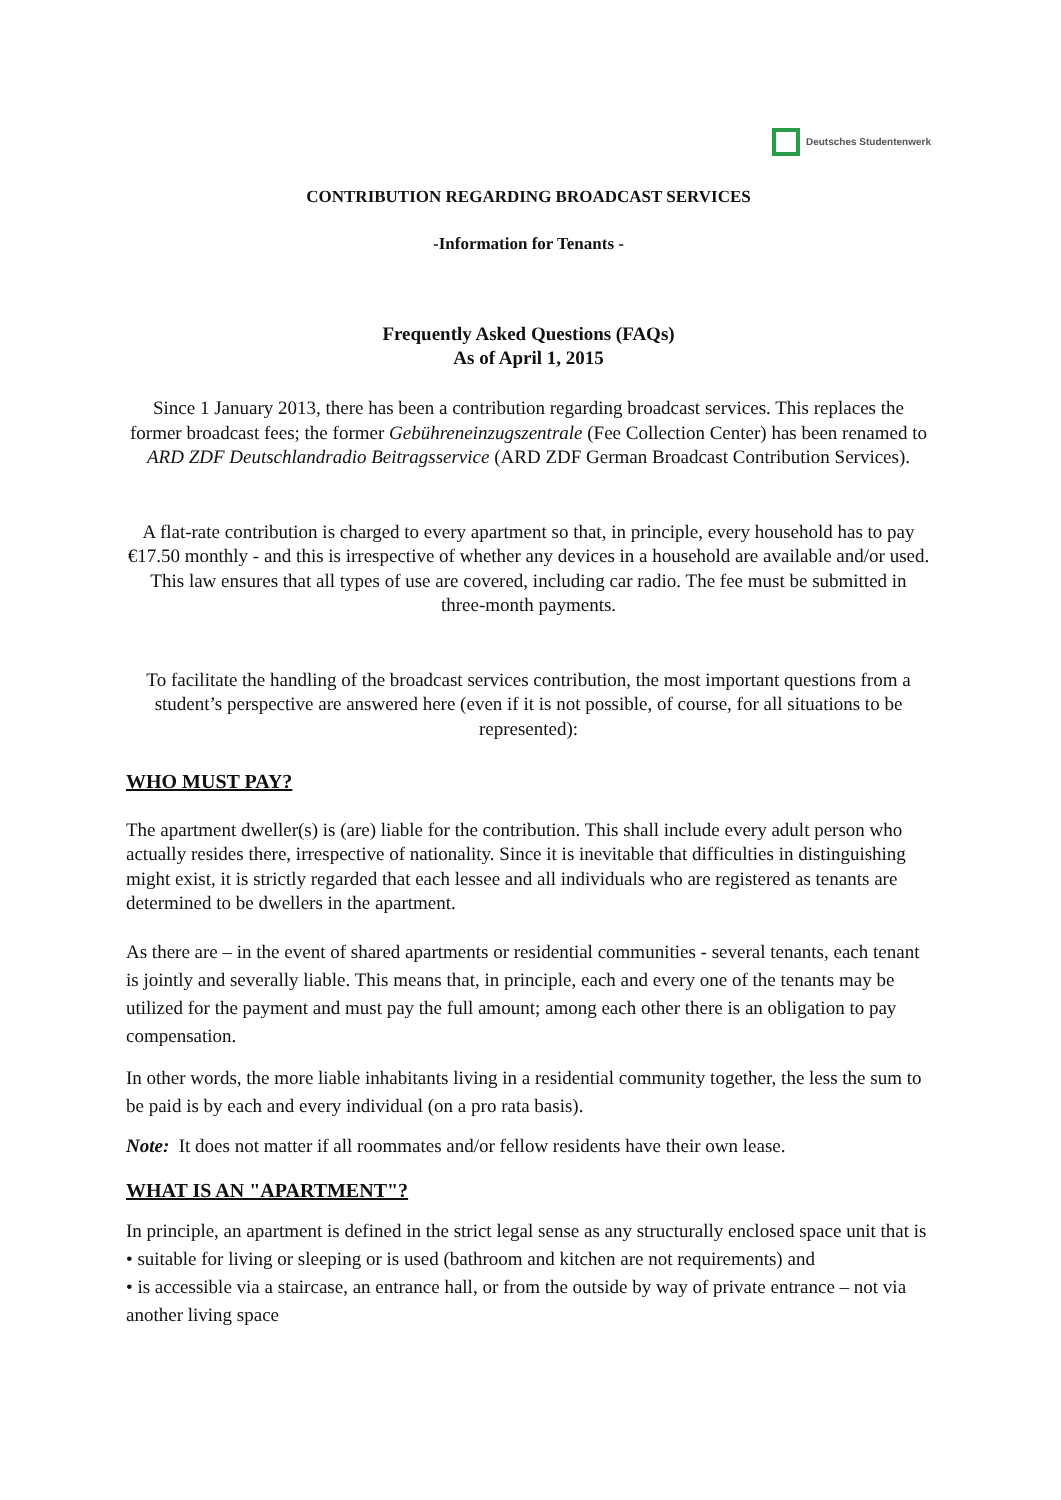Deutsches Studentenwerk
CONTRIBUTION REGARDING BROADCAST SERVICES
-Information for Tenants -
Frequently Asked Questions (FAQs)
As of April 1, 2015
Since 1 January 2013, there has been a contribution regarding broadcast services. This replaces the former broadcast fees; the former Gebühreneinzugszentrale (Fee Collection Center) has been renamed to ARD ZDF Deutschlandradio Beitragsservice (ARD ZDF German Broadcast Contribution Services).
A flat-rate contribution is charged to every apartment so that, in principle, every household has to pay €17.50 monthly - and this is irrespective of whether any devices in a household are available and/or used. This law ensures that all types of use are covered, including car radio. The fee must be submitted in three-month payments.
To facilitate the handling of the broadcast services contribution, the most important questions from a student’s perspective are answered here (even if it is not possible, of course, for all situations to be represented):
WHO MUST PAY?
The apartment dweller(s) is (are) liable for the contribution. This shall include every adult person who actually resides there, irrespective of nationality. Since it is inevitable that difficulties in distinguishing might exist, it is strictly regarded that each lessee and all individuals who are registered as tenants are determined to be dwellers in the apartment.
As there are – in the event of shared apartments or residential communities - several tenants, each tenant is jointly and severally liable. This means that, in principle, each and every one of the tenants may be utilized for the payment and must pay the full amount; among each other there is an obligation to pay compensation.
In other words, the more liable inhabitants living in a residential community together, the less the sum to be paid is by each and every individual (on a pro rata basis).
Note: It does not matter if all roommates and/or fellow residents have their own lease.
WHAT IS AN "APARTMENT"?
In principle, an apartment is defined in the strict legal sense as any structurally enclosed space unit that is
• suitable for living or sleeping or is used (bathroom and kitchen are not requirements) and
• is accessible via a staircase, an entrance hall, or from the outside by way of private entrance – not via another living space